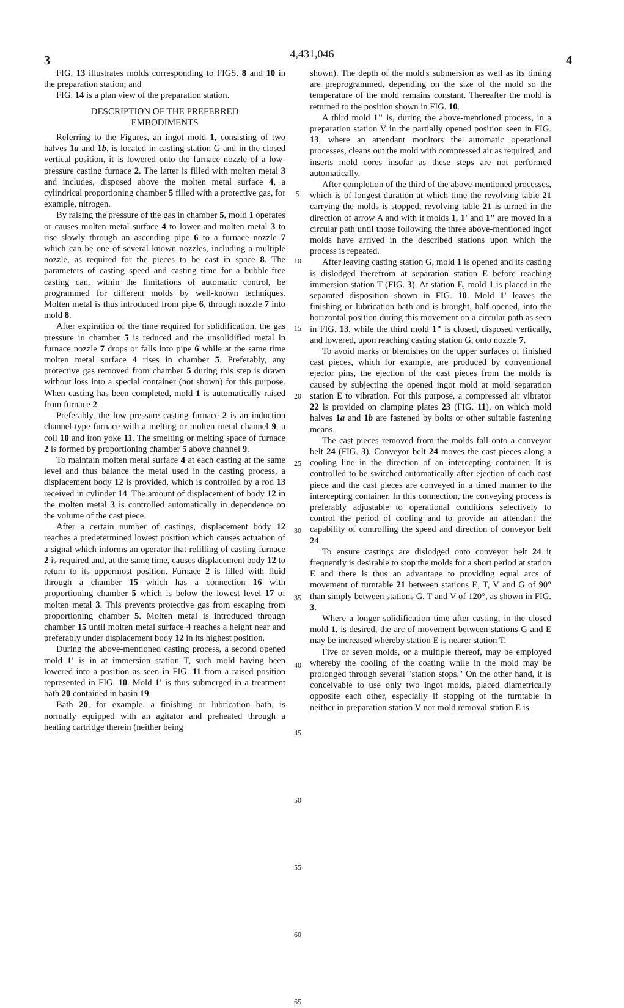4,431,046
3 4
FIG. 13 illustrates molds corresponding to FIGS. 8 and 10 in the preparation station; and
FIG. 14 is a plan view of the preparation station.
DESCRIPTION OF THE PREFERRED
EMBODIMENTS
Referring to the Figures, an ingot mold 1, consisting of two halves 1a and 1b, is located in casting station G and in the closed vertical position, it is lowered onto the furnace nozzle of a low-pressure casting furnace 2. The latter is filled with molten metal 3 and includes, disposed above the molten metal surface 4, a cylindrical proportioning chamber 5 filled with a protective gas, for example, nitrogen.
By raising the pressure of the gas in chamber 5, mold 1 operates or causes molten metal surface 4 to lower and molten metal 3 to rise slowly through an ascending pipe 6 to a furnace nozzle 7 which can be one of several known nozzles, including a multiple nozzle, as required for the pieces to be cast in space 8. The parameters of casting speed and casting time for a bubble-free casting can, within the limitations of automatic control, be programmed for different molds by well-known techniques. Molten metal is thus introduced from pipe 6, through nozzle 7 into mold 8.
After expiration of the time required for solidification, the gas pressure in chamber 5 is reduced and the unsolidified metal in furnace nozzle 7 drops or falls into pipe 6 while at the same time molten metal surface 4 rises in chamber 5. Preferably, any protective gas removed from chamber 5 during this step is drawn without loss into a special container (not shown) for this purpose. When casting has been completed, mold 1 is automatically raised from furnace 2.
Preferably, the low pressure casting furnace 2 is an induction channel-type furnace with a melting or molten metal channel 9, a coil 10 and iron yoke 11. The smelting or melting space of furnace 2 is formed by proportioning chamber 5 above channel 9.
To maintain molten metal surface 4 at each casting at the same level and thus balance the metal used in the casting process, a displacement body 12 is provided, which is controlled by a rod 13 received in cylinder 14. The amount of displacement of body 12 in the molten metal 3 is controlled automatically in dependence on the volume of the cast piece.
After a certain number of castings, displacement body 12 reaches a predetermined lowest position which causes actuation of a signal which informs an operator that refilling of casting furnace 2 is required and, at the same time, causes displacement body 12 to return to its uppermost position. Furnace 2 is filled with fluid through a chamber 15 which has a connection 16 with proportioning chamber 5 which is below the lowest level 17 of molten metal 3. This prevents protective gas from escaping from proportioning chamber 5. Molten metal is introduced through chamber 15 until molten metal surface 4 reaches a height near and preferably under displacement body 12 in its highest position.
During the above-mentioned casting process, a second opened mold 1' is in at immersion station T, such mold having been lowered into a position as seen in FIG. 11 from a raised position represented in FIG. 10. Mold 1' is thus submerged in a treatment bath 20 contained in basin 19.
Bath 20, for example, a finishing or lubrication bath, is normally equipped with an agitator and preheated through a heating cartridge therein (neither being
5
10
15
20
25
30
35
40
45
50
55
60
65
shown). The depth of the mold's submersion as well as its timing are preprogrammed, depending on the size of the mold so the temperature of the mold remains constant. Thereafter the mold is returned to the position shown in FIG. 10.
A third mold 1" is, during the above-mentioned process, in a preparation station V in the partially opened position seen in FIG. 13, where an attendant monitors the automatic operational processes, cleans out the mold with compressed air as required, and inserts mold cores insofar as these steps are not performed automatically.
After completion of the third of the above-mentioned processes, which is of longest duration at which time the revolving table 21 carrying the molds is stopped, revolving table 21 is turned in the direction of arrow A and with it molds 1, 1' and 1" are moved in a circular path until those following the three above-mentioned ingot molds have arrived in the described stations upon which the process is repeated.
After leaving casting station G, mold 1 is opened and its casting is dislodged therefrom at separation station E before reaching immersion station T (FIG. 3). At station E, mold 1 is placed in the separated disposition shown in FIG. 10. Mold 1' leaves the finishing or lubrication bath and is brought, half-opened, into the horizontal position during this movement on a circular path as seen in FIG. 13, while the third mold 1" is closed, disposed vertically, and lowered, upon reaching casting station G, onto nozzle 7.
To avoid marks or blemishes on the upper surfaces of finished cast pieces, which for example, are produced by conventional ejector pins, the ejection of the cast pieces from the molds is caused by subjecting the opened ingot mold at mold separation station E to vibration. For this purpose, a compressed air vibrator 22 is provided on clamping plates 23 (FIG. 11), on which mold halves 1a and 1b are fastened by bolts or other suitable fastening means.
The cast pieces removed from the molds fall onto a conveyor belt 24 (FIG. 3). Conveyor belt 24 moves the cast pieces along a cooling line in the direction of an intercepting container. It is controlled to be switched automatically after ejection of each cast piece and the cast pieces are conveyed in a timed manner to the intercepting container. In this connection, the conveying process is preferably adjustable to operational conditions selectively to control the period of cooling and to provide an attendant the capability of controlling the speed and direction of conveyor belt 24.
To ensure castings are dislodged onto conveyor belt 24 it frequently is desirable to stop the molds for a short period at station E and there is thus an advantage to providing equal arcs of movement of turntable 21 between stations E, T, V and G of 90° than simply between stations G, T and V of 120°, as shown in FIG. 3.
Where a longer solidification time after casting, in the closed mold 1, is desired, the arc of movement between stations G and E may be increased whereby station E is nearer station T.
Five or seven molds, or a multiple thereof, may be employed whereby the cooling of the coating while in the mold may be prolonged through several "station stops." On the other hand, it is conceivable to use only two ingot molds, placed diametrically opposite each other, especially if stopping of the turntable in neither in preparation station V nor mold removal station E is